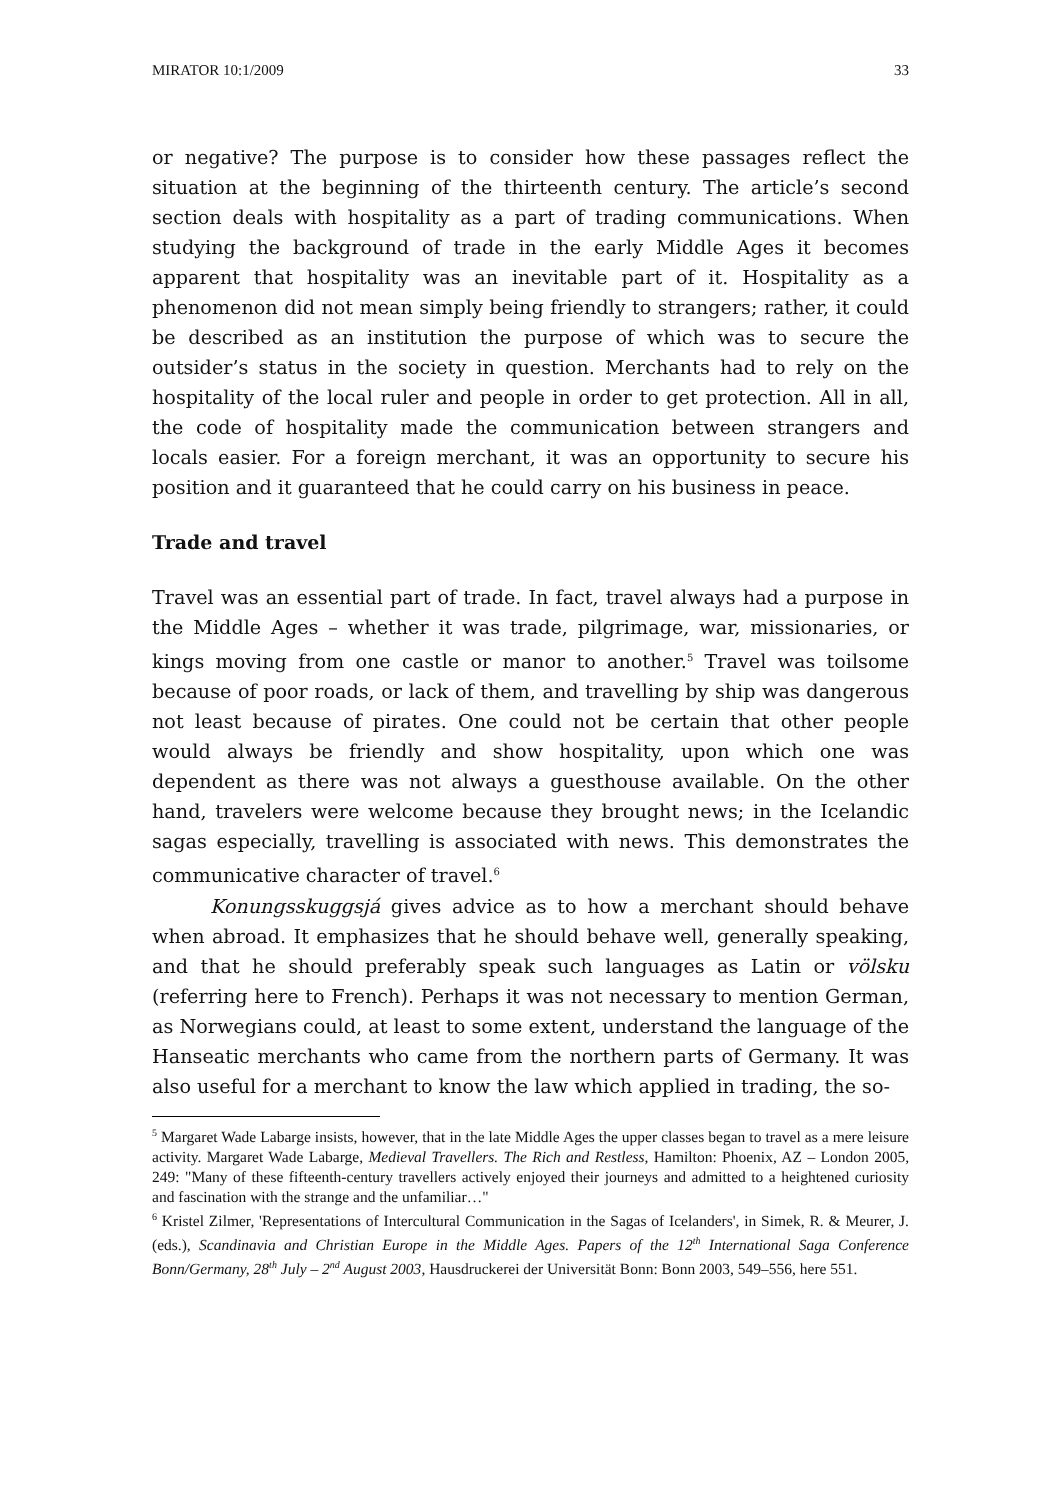MIRATOR 10:1/2009 33
or negative? The purpose is to consider how these passages reflect the situation at the beginning of the thirteenth century. The article’s second section deals with hospitality as a part of trading communications. When studying the background of trade in the early Middle Ages it becomes apparent that hospitality was an inevitable part of it. Hospitality as a phenomenon did not mean simply being friendly to strangers; rather, it could be described as an institution the purpose of which was to secure the outsider’s status in the society in question. Merchants had to rely on the hospitality of the local ruler and people in order to get protection. All in all, the code of hospitality made the communication between strangers and locals easier. For a foreign merchant, it was an opportunity to secure his position and it guaranteed that he could carry on his business in peace.
Trade and travel
Travel was an essential part of trade. In fact, travel always had a purpose in the Middle Ages – whether it was trade, pilgrimage, war, missionaries, or kings moving from one castle or manor to another.<sup>5</sup> Travel was toilsome because of poor roads, or lack of them, and travelling by ship was dangerous not least because of pirates. One could not be certain that other people would always be friendly and show hospitality, upon which one was dependent as there was not always a guesthouse available. On the other hand, travelers were welcome because they brought news; in the Icelandic sagas especially, travelling is associated with news. This demonstrates the communicative character of travel.<sup>6</sup>
Konungsskuggsjá gives advice as to how a merchant should behave when abroad. It emphasizes that he should behave well, generally speaking, and that he should preferably speak such languages as Latin or völsku (referring here to French). Perhaps it was not necessary to mention German, as Norwegians could, at least to some extent, understand the language of the Hanseatic merchants who came from the northern parts of Germany. It was also useful for a merchant to know the law which applied in trading, the so-
<sup>5</sup> Margaret Wade Labarge insists, however, that in the late Middle Ages the upper classes began to travel as a mere leisure activity. Margaret Wade Labarge, Medieval Travellers. The Rich and Restless, Hamilton: Phoenix, AZ – London 2005, 249: "Many of these fifteenth-century travellers actively enjoyed their journeys and admitted to a heightened curiosity and fascination with the strange and the unfamiliar…"
<sup>6</sup> Kristel Zilmer, 'Representations of Intercultural Communication in the Sagas of Icelanders', in Simek, R. & Meurer, J. (eds.), Scandinavia and Christian Europe in the Middle Ages. Papers of the 12<sup>th</sup> International Saga Conference Bonn/Germany, 28<sup>th</sup> July – 2<sup>nd</sup> August 2003, Hausdruckerei der Universität Bonn: Bonn 2003, 549–556, here 551.